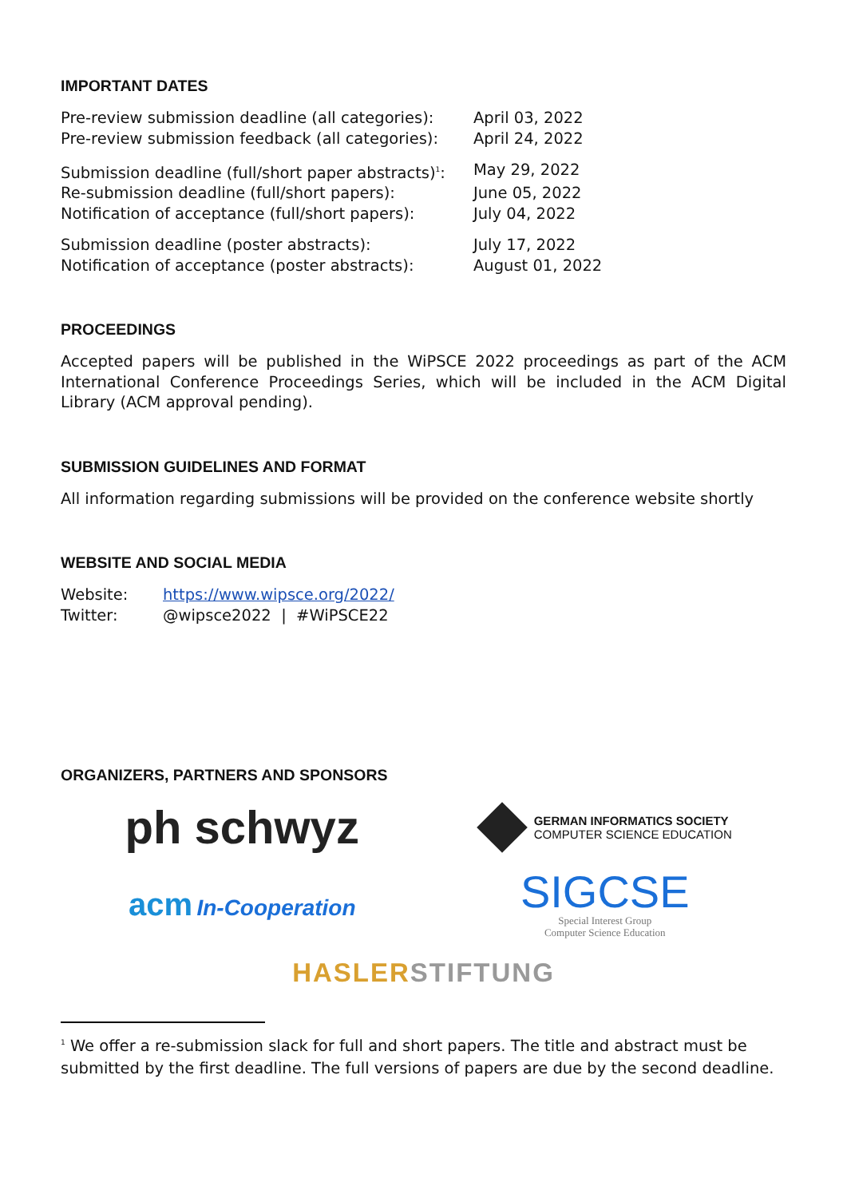IMPORTANT DATES
| Pre-review submission deadline (all categories): | April 03, 2022 |
| Pre-review submission feedback (all categories): | April 24, 2022 |
| Submission deadline (full/short paper abstracts)<sup>1</sup>: | May 29, 2022 |
| Re-submission deadline (full/short papers): | June 05, 2022 |
| Notification of acceptance (full/short papers): | July 04, 2022 |
| Submission deadline (poster abstracts): | July 17, 2022 |
| Notification of acceptance (poster abstracts): | August 01, 2022 |
PROCEEDINGS
Accepted papers will be published in the WiPSCE 2022 proceedings as part of the ACM International Conference Proceedings Series, which will be included in the ACM Digital Library (ACM approval pending).
SUBMISSION GUIDELINES AND FORMAT
All information regarding submissions will be provided on the conference website shortly
WEBSITE AND SOCIAL MEDIA
| Website: | https://www.wipsce.org/2022/ |
| Twitter: | @wipsce2022 / #WiPSCE22 |
ORGANIZERS, PARTNERS AND SPONSORS
ph schwyz
GERMAN INFORMATICS SOCIETY
COMPUTER SCIENCE EDUCATION
acm In-Cooperation
SIGCSE
Special Interest Group
Computer Science Education
HASLER STIFTUNG
<sup>1</sup> We offer a re-submission slack for full and short papers. The title and abstract must be submitted by the first deadline. The full versions of papers are due by the second deadline.